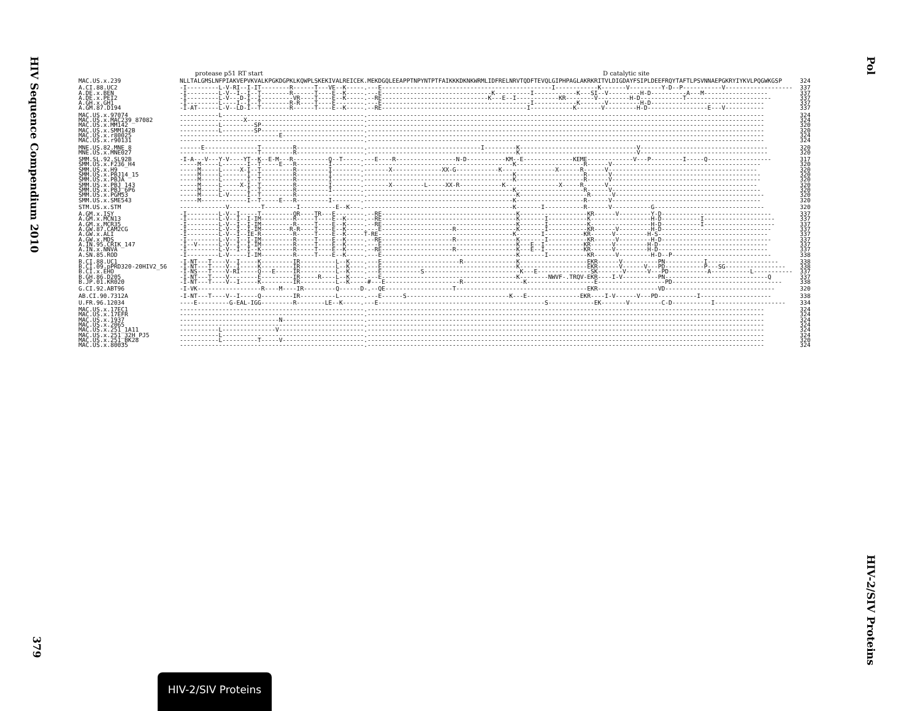HIV Sequence Compendium 2010
Pol
protease p51 RT start D catalytic site
| MAC.US.x.239 | NLLTALGMSLNFPIAKVEPVKVALKPGKDGPKLKQWPLSKEKIVALREICEK.MEKDGQLEEAPPTNPYNTPTFAIKKKDKNKWRMLIDFRELNRVTQDFTEVQLGIPHPAGLAKRKRITVLDIGDAYFSIPLDEEFRQYTAFTLPSVNNAEPGKRYIYKVLPQGWKGSP | 324 |
| A.CI.88.UC2 | -I---------L-V-RI--I-IT--------R------T---VE--K-----.---E------------------------------------------------I------------K-------V---------Y-D--P-----------V------------------- | 337 |
| A.DE.x.BEN | -I---------L-V--I--I--T--------R------T----E--K-----.---E-------------------------------K----------I------------K---SI--V---------H-D----------A---M------------------ | 337 |
| A.DE.x.PEI2 | -I---------L-V---D-I--I---------VR----T----E--K-----.--RE------------------------------K---E--I------------KR--------V---------H-D------------T------------------------ | 337 |
| A.GH.x.GH1 | -I---------L----I--I--T--------R-R----T----E--------.---E------------------------------------------I------------K-------V---------H-D-------------------------------- | 337 |
| A.GM.87.D194 | -I-AT------L-V--LD-I--T--------R------T----E--K-----.--RE-----------------------------------------I------------K-------V---------H-D-----------------E---V----------- | 337 |
| MAC.US.x.97074 | -----------L----------------------------------------.---------------------------------------------------------------------------------------------------------------- | 324 |
| MAC.US.x.MAC239_87082 | ------------------X---------------------------------.---------------------------------------------------------------------------------------------------------------- | 324 |
| MAC.US.x.MM142 | -----------L---------SP-----------------------------.---------------------------------------------------------------------------------------------------------------- | 320 |
| MAC.US.x.SMM142B | -----------L---------SP-----------------------------.---------------------------------------------------------------------------------------------------------------- | 320 |
| MAC.US.x.r80025 | ----------------------------E-----------------------.---------------------------------------------------------------------------------------------------------------- | 324 |
| MAC.US.x.r90131 | ----------------------------------------------------.---------------------------------------------------------------------------------------------------------------- | 324 |
| MNE.US.82.MNE_8 | ------E---------------T---------R-------------------.--------------------------------I---------K---------------------------------V------------------------------------ | 320 |
| MNE.US.x.MNE027 | ----------------------T---------R-------------------.------------------------------------------K---------------------------------V------------------------------------ | 320 |
| SMM.SL.92.SL92B | -I-A---V---Y-V----YT--K--E-M---R----------Q--T-----.---E----R-----------------N-D-----------KM--E--------------KEME-------------V---P---------I-----Q------------------ | 317 |
| SMM.US.x.F236_H4 | -----M-----L-------I--T-----E---R---------I--------.------------------------------------------K-------------------R------V------------------------------------------ | 320 |
| SMM.US.x.H9 | -----M-----L-----X-I--T---------R---------I--------.-------X--------------XX-G------------K---------------X------R------V------------------------------------------ | 320 |
| SMM.US.x.PBJ14_15 | -----M-----L-------I--T---------R---------I--------.------------------------------------------K-------------------R------V------------------------------------------ | 320 |
| SMM.US.x.PBJA | -----M-----L-------I--T---------R---------I--------.------------------------------------------K-------------------R------V------------------------------------------ | 320 |
| SMM.US.x.PBJ_143 | -----M-----L-----X-I--T---------R---------I--------.-------X---------L-----XX-R------------K---------------X-----R------V------------------------------------------ | 320 |
| SMM.US.x.PBJ_6P6 | -----M-----L-------I--T---------R---------I--------.------------------------------------------K-------------------R------V------------------------------------------ | 320 |
| SMM.US.x.PGM53 | -----M-----L-V-----I--T---------R-------------------.------------------------------------------K-------------------R------V------------------------------------------ | 320 |
| SMM.US.x.SME543 | -----M-------------I--T-----E---R---------I--------.------------------------------------------K-------------------R------V------------------------------------------ | 320 |
| STM.US.x.STM | -------------V---------T---------I----------E--K---.------------------------------------------K-------I-----------R------V-----------G------------------------------- | 320 |
| A.GM.x.ISY | -I---------L-V--I-----T---------QR----TR---E--------.--RE--------------------------------------K-------------------KR------V---------Y-D------------------------------- | 337 |
| A.GM.x.MCN13 | -I---------L-V--I--I-IM---------R-----T----E--K-----.--RE--------------------------------------K-------I-----------K-----------------H-D-----------I-------------------- | 337 |
| A.GM.x.MCR35 | -I---------L-V--I--I-IM---------R-----T----E--K-----.--RE--------------------------------------K-------I-----------K-----------------H-D-----------I-------------------- | 337 |
| A.GW.87.CAM2CG | -I---------L-V--I--I-IM--------R-R----T----E--K-----.---E--------------------R-----------------K-------I-----------KR------V---------H-D------------------------------- | 337 |
| A.GW.x.ALI | -I---------L-V--I--IE-R---------R-----T----E--K-----T-RE--------------------------------------K-------I-----------KR------V---------H-S------------------------------- | 337 |
| A.GW.x.MDS | -I---------L-V--I--I-IM---------R-----T----E--K-----.--RE--------------------R-----------------K-------I-----------KR------V---------H-D------------------------------- | 337 |
| A.IN.95.CRIK_147 | -I--V------L-V--I--I-IM---------R-----T----E--K-----.---E--------------------------------------K---E--I-----------KR------V---------H-D------------------------------- | 337 |
| A.IN.x.NNVA | -I---------L-V--I--I--K---------R-----T----E--K-----.--RE--------------------R-----------------K---E--I-----------KR------V---------H-D------------------------------- | 337 |
| A.SN.85.ROD | -I---------L-V-----I-IM---------R-----T----E--K-----.---E--------------------------------------K-------I-----------KR------V---------H-D--P---------------------------- | 338 |
| B.CI.88.UC1 | -I-NT---T----V--I-----K---------IR----------L--K----.---E----------------------R---------------K-------------------EKR------V----------PN-----------I-------------------- | 338 |
| B.CI.09.pPRD320-20HIV2_56 | -I-NT---T----V--I-----K---------IR----------L--K----.---E--------------------------------------K-------------------EKR------V------V---PD-----------P---SG----------------- | 338 |
| B.CI.x.EHO | -I-NS---T----V-RI-----Q---E-----IR----------L--K----.---E-----------S---------------------------K---E---------------SK-------V------V---PD-----------A-----------L----------- | 337 |
| B.GH.86.D205 | -I-NT---T----V--------E---------IR-----R----L--K----.---E--------------------------------------K--------NWVF-.TRQV-EKR----I-V----------PN-----------------------------Q | 337 |
| B.JP.01.KR020 | -I-NT---T----V--I-----K---------IR----------L--K-----#---E---------------------R-----------------K-------------------E-------------------PD------------------------------- | 338 |
| G.CI.92.ABT96 | -I-VK------------------R----M----IR---------Q------D-.--QE-------------------T-------------------------------------EKR-----------------VD------------------------------- | 320 |
| AB.CI.90.7312A | -I-NT---T----V--I-----Q---------IR----------L-------.---E------S-----------------------------K---E---------------EKR----I-V------V---PD-----------I-------------------- | 338 |
| U.FR.96.12034 | ----E---------G-EAL-IGG---------R--------LE--K-----.---E-----------------------------------------------S-------------EK-------V---------C-D-----------I-------------------- | 334 |
| MAC.US.x.17EC1 | ----------------------------------------------------.---------------------------------------------------------------------------------------------------------------- | 324 |
| MAC.US.x.17EFR | ----------------------------------------------------.---------------------------------------------------------------------------------------------------------------- | 324 |
| MAC.US.x.1937 | ----------------------------N-----------------------.---------------------------------------------------------------------------------------------------------------- | 324 |
| MAC.US.x.2065 | ----------------------------------------------------.---------------------------------------------------------------------------------------------------------------- | 324 |
| MAC.US.x.251_1A11 | -----------L---------------V------------------------.---------------------------------------------------------------------------------------------------------------- | 324 |
| MAC.US.x.251_32H_PJ5 | -----------L----------------------------------------.---------------------------------------------------------------------------------------------------------------- | 324 |
| MAC.US.x.251_BK28 | -----------L----------T-----V-----------------------.---------------------------------------------------------------------------------------------------------------- | 320 |
| MAC.US.x.80035 | ----------------------------------------------------.---------------------------------------------------------------------------------------------------------------- | 324 |
379
HIV-2/SIV Proteins
HIV-2/SIV Proteins